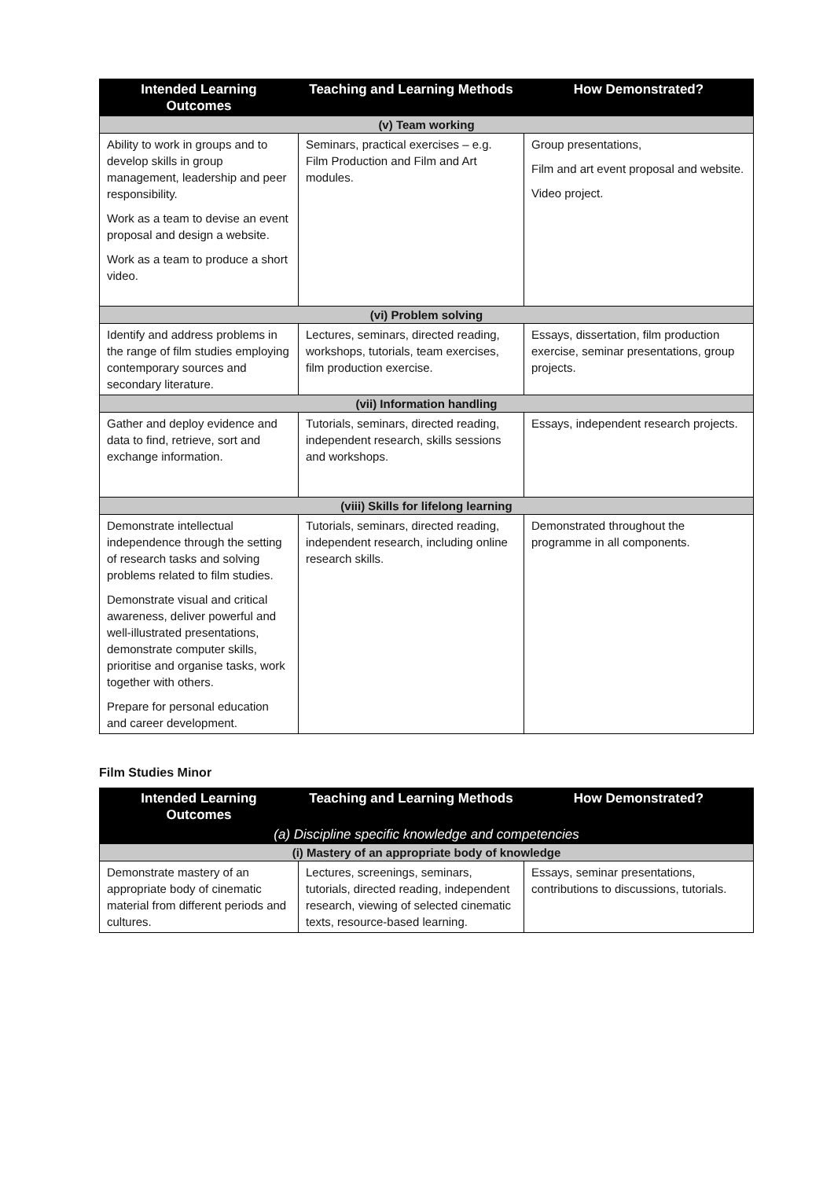| Intended Learning Outcomes | Teaching and Learning Methods | How Demonstrated? |
| --- | --- | --- |
| (v) Team working | | |
| Ability to work in groups and to develop skills in group management, leadership and peer responsibility. Work as a team to devise an event proposal and design a website. Work as a team to produce a short video. | Seminars, practical exercises – e.g. Film Production and Film and Art modules. | Group presentations, Film and art event proposal and website. Video project. |
| (vi) Problem solving | | |
| Identify and address problems in the range of film studies employing contemporary sources and secondary literature. | Lectures, seminars, directed reading, workshops, tutorials, team exercises, film production exercise. | Essays, dissertation, film production exercise, seminar presentations, group projects. |
| (vii) Information handling | | |
| Gather and deploy evidence and data to find, retrieve, sort and exchange information. | Tutorials, seminars, directed reading, independent research, skills sessions and workshops. | Essays, independent research projects. |
| (viii) Skills for lifelong learning | | |
| Demonstrate intellectual independence through the setting of research tasks and solving problems related to film studies. Demonstrate visual and critical awareness, deliver powerful and well-illustrated presentations, demonstrate computer skills, prioritise and organise tasks, work together with others. Prepare for personal education and career development. | Tutorials, seminars, directed reading, independent research, including online research skills. | Demonstrated throughout the programme in all components. |
Film Studies Minor
| Intended Learning Outcomes | Teaching and Learning Methods | How Demonstrated? |
| --- | --- | --- |
| (a) Discipline specific knowledge and competencies | | |
| (i) Mastery of an appropriate body of knowledge | | |
| Demonstrate mastery of an appropriate body of cinematic material from different periods and cultures. | Lectures, screenings, seminars, tutorials, directed reading, independent research, viewing of selected cinematic texts, resource-based learning. | Essays, seminar presentations, contributions to discussions, tutorials. |